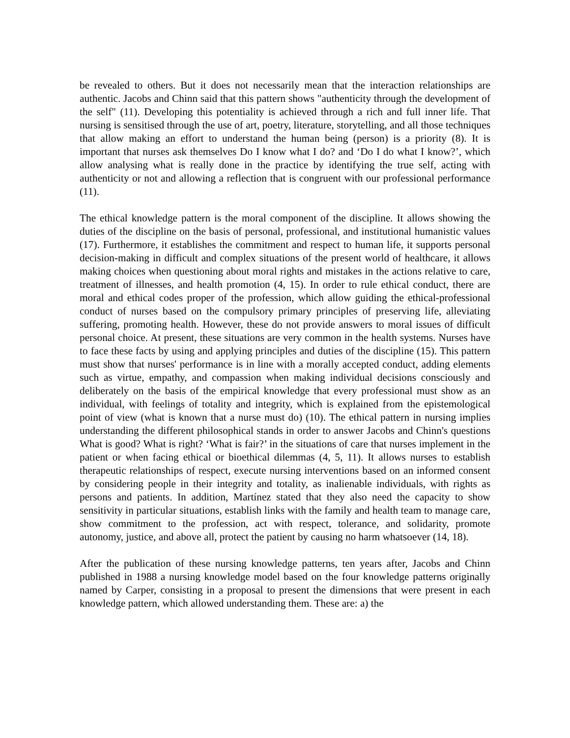be revealed to others. But it does not necessarily mean that the interaction relationships are authentic. Jacobs and Chinn said that this pattern shows "authenticity through the development of the self" (11). Developing this potentiality is achieved through a rich and full inner life. That nursing is sensitised through the use of art, poetry, literature, storytelling, and all those techniques that allow making an effort to understand the human being (person) is a priority (8). It is important that nurses ask themselves Do I know what I do? and ‘Do I do what I know?’, which allow analysing what is really done in the practice by identifying the true self, acting with authenticity or not and allowing a reflection that is congruent with our professional performance (11).
The ethical knowledge pattern is the moral component of the discipline. It allows showing the duties of the discipline on the basis of personal, professional, and institutional humanistic values (17). Furthermore, it establishes the commitment and respect to human life, it supports personal decision-making in difficult and complex situations of the present world of healthcare, it allows making choices when questioning about moral rights and mistakes in the actions relative to care, treatment of illnesses, and health promotion (4, 15). In order to rule ethical conduct, there are moral and ethical codes proper of the profession, which allow guiding the ethical-professional conduct of nurses based on the compulsory primary principles of preserving life, alleviating suffering, promoting health. However, these do not provide answers to moral issues of difficult personal choice. At present, these situations are very common in the health systems. Nurses have to face these facts by using and applying principles and duties of the discipline (15). This pattern must show that nurses' performance is in line with a morally accepted conduct, adding elements such as virtue, empathy, and compassion when making individual decisions consciously and deliberately on the basis of the empirical knowledge that every professional must show as an individual, with feelings of totality and integrity, which is explained from the epistemological point of view (what is known that a nurse must do) (10). The ethical pattern in nursing implies understanding the different philosophical stands in order to answer Jacobs and Chinn's questions What is good? What is right? ‘What is fair?’ in the situations of care that nurses implement in the patient or when facing ethical or bioethical dilemmas (4, 5, 11). It allows nurses to establish therapeutic relationships of respect, execute nursing interventions based on an informed consent by considering people in their integrity and totality, as inalienable individuals, with rights as persons and patients. In addition, Martínez stated that they also need the capacity to show sensitivity in particular situations, establish links with the family and health team to manage care, show commitment to the profession, act with respect, tolerance, and solidarity, promote autonomy, justice, and above all, protect the patient by causing no harm whatsoever (14, 18).
After the publication of these nursing knowledge patterns, ten years after, Jacobs and Chinn published in 1988 a nursing knowledge model based on the four knowledge patterns originally named by Carper, consisting in a proposal to present the dimensions that were present in each knowledge pattern, which allowed understanding them. These are: a) the